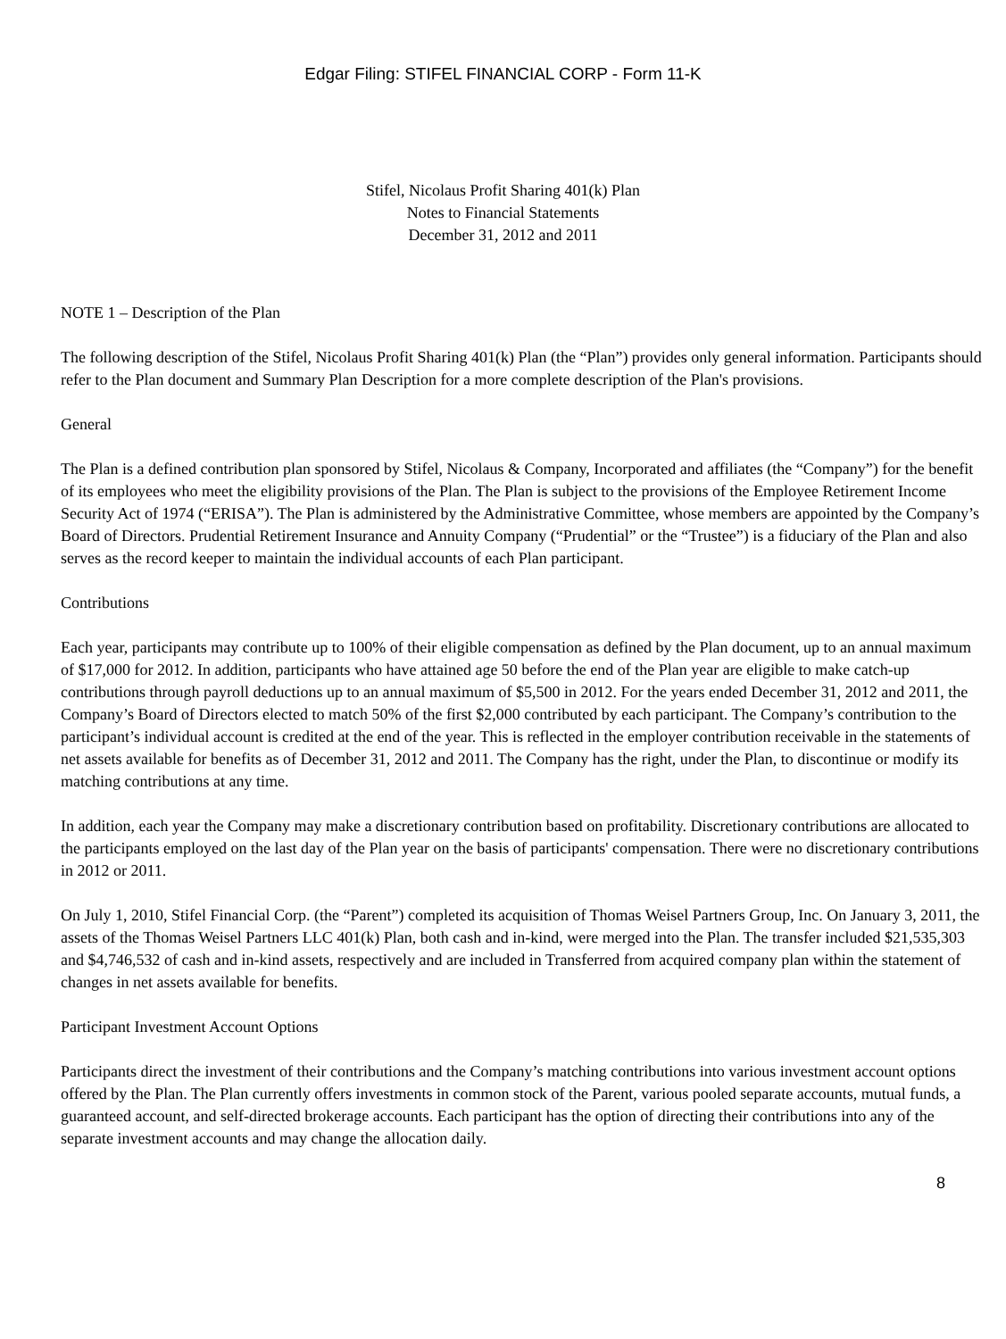Edgar Filing: STIFEL FINANCIAL CORP - Form 11-K
Stifel, Nicolaus Profit Sharing 401(k) Plan
Notes to Financial Statements
December 31, 2012 and 2011
NOTE 1 – Description of the Plan
The following description of the Stifel, Nicolaus Profit Sharing 401(k) Plan (the “Plan”) provides only general information. Participants should refer to the Plan document and Summary Plan Description for a more complete description of the Plan's provisions.
General
The Plan is a defined contribution plan sponsored by Stifel, Nicolaus & Company, Incorporated and affiliates (the “Company”) for the benefit of its employees who meet the eligibility provisions of the Plan. The Plan is subject to the provisions of the Employee Retirement Income Security Act of 1974 (“ERISA”). The Plan is administered by the Administrative Committee, whose members are appointed by the Company’s Board of Directors. Prudential Retirement Insurance and Annuity Company (“Prudential” or the “Trustee”) is a fiduciary of the Plan and also serves as the record keeper to maintain the individual accounts of each Plan participant.
Contributions
Each year, participants may contribute up to 100% of their eligible compensation as defined by the Plan document, up to an annual maximum of $17,000 for 2012. In addition, participants who have attained age 50 before the end of the Plan year are eligible to make catch-up contributions through payroll deductions up to an annual maximum of $5,500 in 2012. For the years ended December 31, 2012 and 2011, the Company’s Board of Directors elected to match 50% of the first $2,000 contributed by each participant. The Company’s contribution to the participant’s individual account is credited at the end of the year. This is reflected in the employer contribution receivable in the statements of net assets available for benefits as of December 31, 2012 and 2011. The Company has the right, under the Plan, to discontinue or modify its matching contributions at any time.
In addition, each year the Company may make a discretionary contribution based on profitability. Discretionary contributions are allocated to the participants employed on the last day of the Plan year on the basis of participants' compensation. There were no discretionary contributions in 2012 or 2011.
On July 1, 2010, Stifel Financial Corp. (the “Parent”) completed its acquisition of Thomas Weisel Partners Group, Inc. On January 3, 2011, the assets of the Thomas Weisel Partners LLC 401(k) Plan, both cash and in-kind, were merged into the Plan. The transfer included $21,535,303 and $4,746,532 of cash and in-kind assets, respectively and are included in Transferred from acquired company plan within the statement of changes in net assets available for benefits.
Participant Investment Account Options
Participants direct the investment of their contributions and the Company’s matching contributions into various investment account options offered by the Plan. The Plan currently offers investments in common stock of the Parent, various pooled separate accounts, mutual funds, a guaranteed account, and self-directed brokerage accounts. Each participant has the option of directing their contributions into any of the separate investment accounts and may change the allocation daily.
8